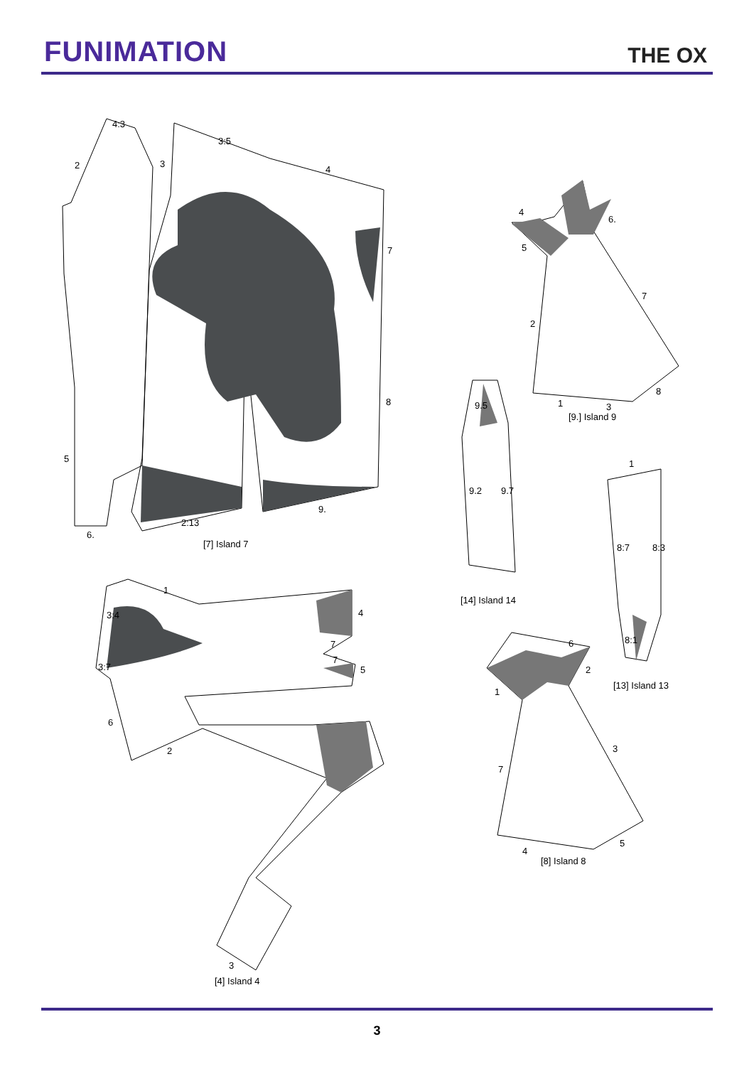FUNIMATION
THE OX
4:3
2
3
3:5
4
7
8
5
9.
6.
2:13
[7] Island 7
4
5
6.
7
2
8
1
3
[9.] Island 9
9.5
9.2
9.7
[14] Island 14
1
8:7
8:3
8:1
[13] Island 13
6
2
1
3
7
4
5
[8] Island 8
1
3:4
4
7
7
5
3:7
6
2
3
[4] Island 4
3